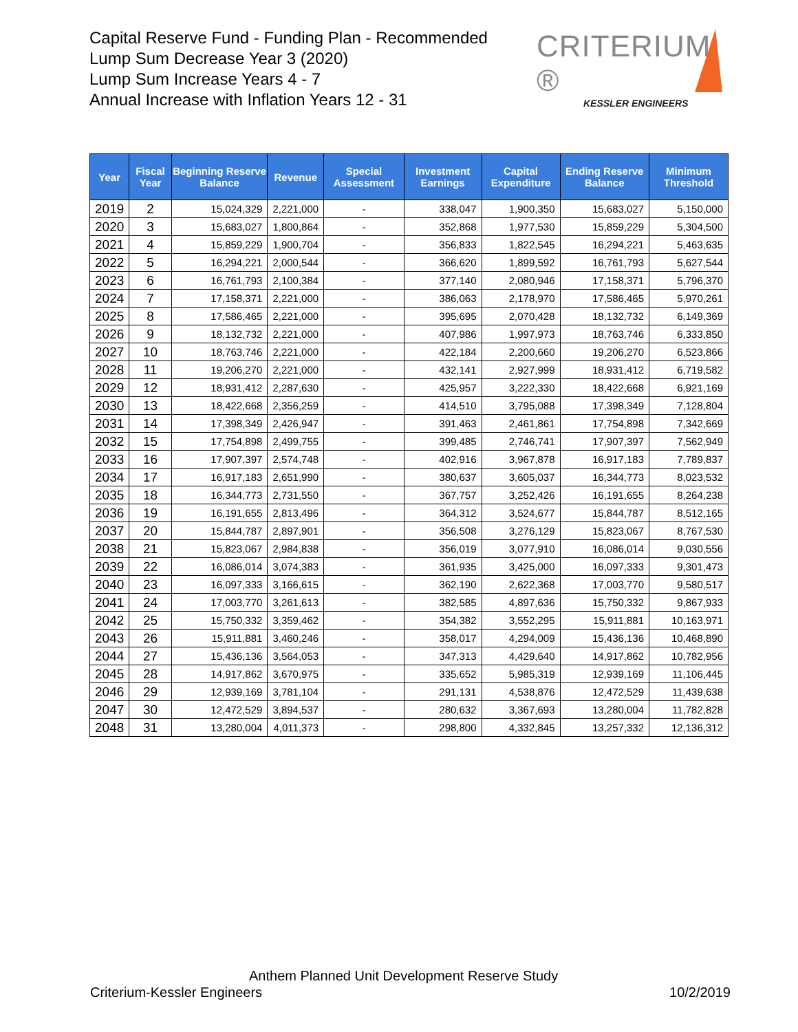Capital Reserve Fund - Funding Plan - Recommended
Lump Sum Decrease Year 3 (2020)
Lump Sum Increase Years 4 - 7
Annual Increase with Inflation Years 12 - 31
CRITERIUM ®
KESSLER ENGINEERS
| Year | Fiscal Year | Beginning Reserve Balance | Revenue | Special Assessment | Investment Earnings | Capital Expenditure | Ending Reserve Balance | Minimum Threshold |
| --- | --- | --- | --- | --- | --- | --- | --- | --- |
| 2019 | 2 | 15,024,329 | 2,221,000 | - | 338,047 | 1,900,350 | 15,683,027 | 5,150,000 |
| 2020 | 3 | 15,683,027 | 1,800,864 | - | 352,868 | 1,977,530 | 15,859,229 | 5,304,500 |
| 2021 | 4 | 15,859,229 | 1,900,704 | - | 356,833 | 1,822,545 | 16,294,221 | 5,463,635 |
| 2022 | 5 | 16,294,221 | 2,000,544 | - | 366,620 | 1,899,592 | 16,761,793 | 5,627,544 |
| 2023 | 6 | 16,761,793 | 2,100,384 | - | 377,140 | 2,080,946 | 17,158,371 | 5,796,370 |
| 2024 | 7 | 17,158,371 | 2,221,000 | - | 386,063 | 2,178,970 | 17,586,465 | 5,970,261 |
| 2025 | 8 | 17,586,465 | 2,221,000 | - | 395,695 | 2,070,428 | 18,132,732 | 6,149,369 |
| 2026 | 9 | 18,132,732 | 2,221,000 | - | 407,986 | 1,997,973 | 18,763,746 | 6,333,850 |
| 2027 | 10 | 18,763,746 | 2,221,000 | - | 422,184 | 2,200,660 | 19,206,270 | 6,523,866 |
| 2028 | 11 | 19,206,270 | 2,221,000 | - | 432,141 | 2,927,999 | 18,931,412 | 6,719,582 |
| 2029 | 12 | 18,931,412 | 2,287,630 | - | 425,957 | 3,222,330 | 18,422,668 | 6,921,169 |
| 2030 | 13 | 18,422,668 | 2,356,259 | - | 414,510 | 3,795,088 | 17,398,349 | 7,128,804 |
| 2031 | 14 | 17,398,349 | 2,426,947 | - | 391,463 | 2,461,861 | 17,754,898 | 7,342,669 |
| 2032 | 15 | 17,754,898 | 2,499,755 | - | 399,485 | 2,746,741 | 17,907,397 | 7,562,949 |
| 2033 | 16 | 17,907,397 | 2,574,748 | - | 402,916 | 3,967,878 | 16,917,183 | 7,789,837 |
| 2034 | 17 | 16,917,183 | 2,651,990 | - | 380,637 | 3,605,037 | 16,344,773 | 8,023,532 |
| 2035 | 18 | 16,344,773 | 2,731,550 | - | 367,757 | 3,252,426 | 16,191,655 | 8,264,238 |
| 2036 | 19 | 16,191,655 | 2,813,496 | - | 364,312 | 3,524,677 | 15,844,787 | 8,512,165 |
| 2037 | 20 | 15,844,787 | 2,897,901 | - | 356,508 | 3,276,129 | 15,823,067 | 8,767,530 |
| 2038 | 21 | 15,823,067 | 2,984,838 | - | 356,019 | 3,077,910 | 16,086,014 | 9,030,556 |
| 2039 | 22 | 16,086,014 | 3,074,383 | - | 361,935 | 3,425,000 | 16,097,333 | 9,301,473 |
| 2040 | 23 | 16,097,333 | 3,166,615 | - | 362,190 | 2,622,368 | 17,003,770 | 9,580,517 |
| 2041 | 24 | 17,003,770 | 3,261,613 | - | 382,585 | 4,897,636 | 15,750,332 | 9,867,933 |
| 2042 | 25 | 15,750,332 | 3,359,462 | - | 354,382 | 3,552,295 | 15,911,881 | 10,163,971 |
| 2043 | 26 | 15,911,881 | 3,460,246 | - | 358,017 | 4,294,009 | 15,436,136 | 10,468,890 |
| 2044 | 27 | 15,436,136 | 3,564,053 | - | 347,313 | 4,429,640 | 14,917,862 | 10,782,956 |
| 2045 | 28 | 14,917,862 | 3,670,975 | - | 335,652 | 5,985,319 | 12,939,169 | 11,106,445 |
| 2046 | 29 | 12,939,169 | 3,781,104 | - | 291,131 | 4,538,876 | 12,472,529 | 11,439,638 |
| 2047 | 30 | 12,472,529 | 3,894,537 | - | 280,632 | 3,367,693 | 13,280,004 | 11,782,828 |
| 2048 | 31 | 13,280,004 | 4,011,373 | - | 298,800 | 4,332,845 | 13,257,332 | 12,136,312 |
Anthem Planned Unit Development Reserve Study
Criterium-Kessler Engineers 10/2/2019